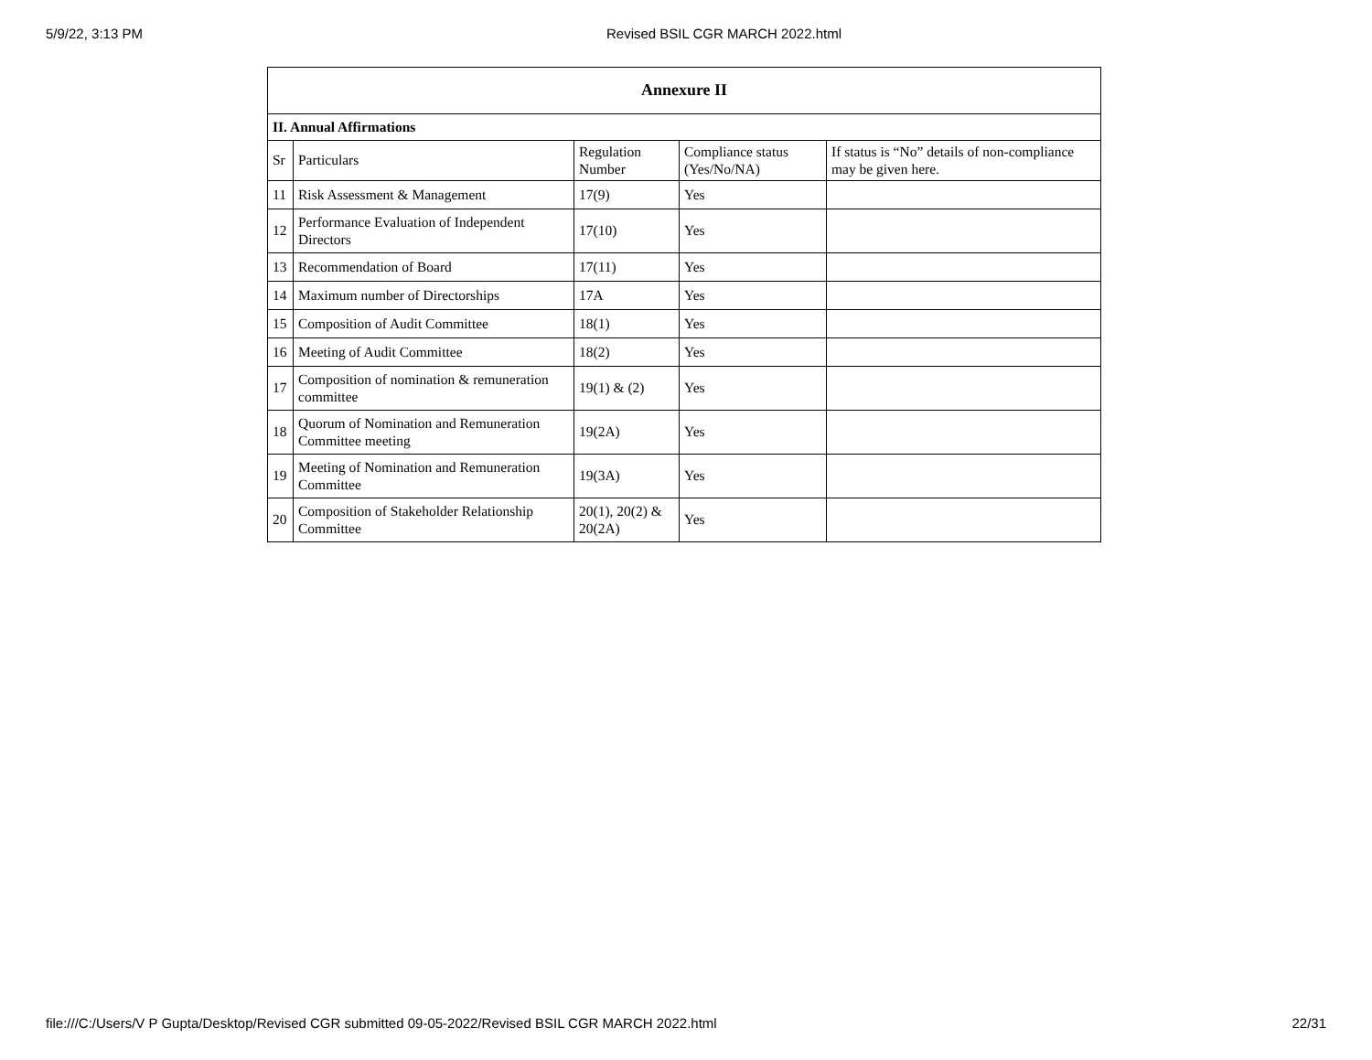5/9/22, 3:13 PM Revised BSIL CGR MARCH 2022.html
| Annexure II | | | | |
| --- | --- | --- | --- | --- |
| II. Annual Affirmations | | | | |
| Sr | Particulars | Regulation Number | Compliance status (Yes/No/NA) | If status is “No” details of non-compliance may be given here. |
| 11 | Risk Assessment & Management | 17(9) | Yes | |
| 12 | Performance Evaluation of Independent Directors | 17(10) | Yes | |
| 13 | Recommendation of Board | 17(11) | Yes | |
| 14 | Maximum number of Directorships | 17A | Yes | |
| 15 | Composition of Audit Committee | 18(1) | Yes | |
| 16 | Meeting of Audit Committee | 18(2) | Yes | |
| 17 | Composition of nomination & remuneration committee | 19(1) & (2) | Yes | |
| 18 | Quorum of Nomination and Remuneration Committee meeting | 19(2A) | Yes | |
| 19 | Meeting of Nomination and Remuneration Committee | 19(3A) | Yes | |
| 20 | Composition of Stakeholder Relationship Committee | 20(1), 20(2) & 20(2A) | Yes | |
file:///C:/Users/V P Gupta/Desktop/Revised CGR submitted 09-05-2022/Revised BSIL CGR MARCH 2022.html 22/31